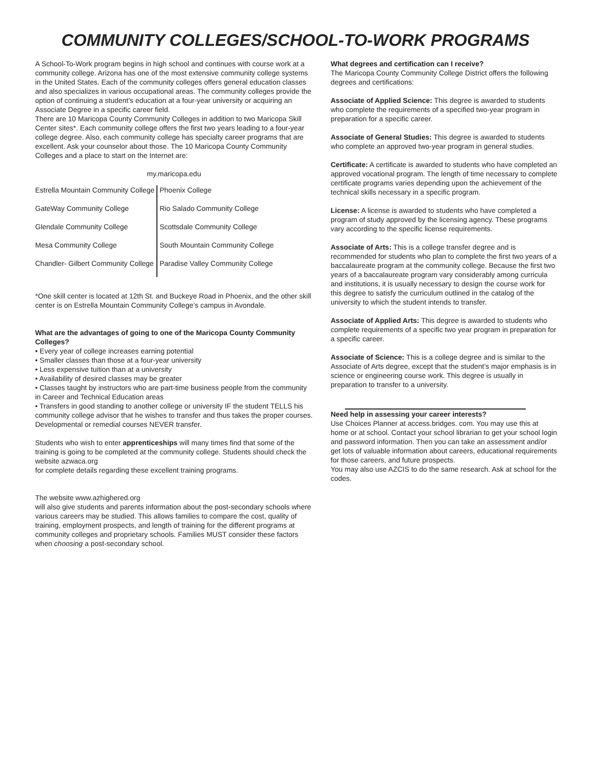COMMUNITY COLLEGES/SCHOOL-TO-WORK PROGRAMS
A School-To-Work program begins in high school and continues with course work at a community college. Arizona has one of the most extensive community college systems in the United States. Each of the community colleges offers general education classes and also specializes in various occupational areas. The community colleges provide the option of continuing a student’s education at a four-year university or acquiring an Associate Degree in a specific career field.
There are 10 Maricopa County Community Colleges in addition to two Maricopa Skill Center sites*. Each community college offers the first two years leading to a four-year college degree. Also, each community college has specialty career programs that are excellent. Ask your counselor about those. The 10 Maricopa County Community Colleges and a place to start on the Internet are:
my.maricopa.edu
| Estrella Mountain Community College | Phoenix College |
| GateWay Community College | Rio Salado Community College |
| Glendale Community College | Scottsdale Community College |
| Mesa Community College | South Mountain Community College |
| Chandler- Gilbert Community College | Paradise Valley Community College |
*One skill center is located at 12th St. and Buckeye Road in Phoenix, and the other skill center is on Estrella Mountain Community College’s campus in Avondale.
What are the advantages of going to one of the Maricopa County Community Colleges?
• Every year of college increases earning potential
• Smaller classes than those at a four-year university
• Less expensive tuition than at a university
• Availability of desired classes may be greater
• Classes taught by instructors who are part-time business people from the community in Career and Technical Education areas
• Transfers in good standing to another college or university IF the student TELLS his community college advisor that he wishes to transfer and thus takes the proper courses. Developmental or remedial courses NEVER transfer.
Students who wish to enter apprenticeships will many times find that some of the training is going to be completed at the community college. Students should check the website azwaca.org
for complete details regarding these excellent training programs.
The website www.azhighered.org
will also give students and parents information about the post-secondary schools where various careers may be studied. This allows families to compare the cost, quality of training, employment prospects, and length of training for the different programs at community colleges and proprietary schools. Families MUST consider these factors when choosing a post-secondary school.
What degrees and certification can I receive?
The Maricopa County Community College District offers the following degrees and certifications:
Associate of Applied Science: This degree is awarded to students who complete the requirements of a specified two-year program in preparation for a specific career.
Associate of General Studies: This degree is awarded to students who complete an approved two-year program in general studies.
Certificate: A certificate is awarded to students who have completed an approved vocational program. The length of time necessary to complete certificate programs varies depending upon the achievement of the technical skills necessary in a specific program.
License: A license is awarded to students who have completed a program of study approved by the licensing agency. These programs vary according to the specific license requirements.
Associate of Arts: This is a college transfer degree and is recommended for students who plan to complete the first two years of a baccalaureate program at the community college. Because the first two years of a baccalaureate program vary considerably among curricula and institutions, it is usually necessary to design the course work for this degree to satisfy the curriculum outlined in the catalog of the university to which the student intends to transfer.
Associate of Applied Arts: This degree is awarded to students who complete requirements of a specific two year program in preparation for a specific career.
Associate of Science: This is a college degree and is similar to the Associate of Arts degree, except that the student’s major emphasis is in science or engineering course work. This degree is usually in preparation to transfer to a university.
Need help in assessing your career interests?
Use Choices Planner at access.bridges. com. You may use this at home or at school. Contact your school librarian to get your school login and password information. Then you can take an assessment and/or get lots of valuable information about careers, educational requirements for those careers, and future prospects.
You may also use AZCIS to do the same research. Ask at school for the codes.